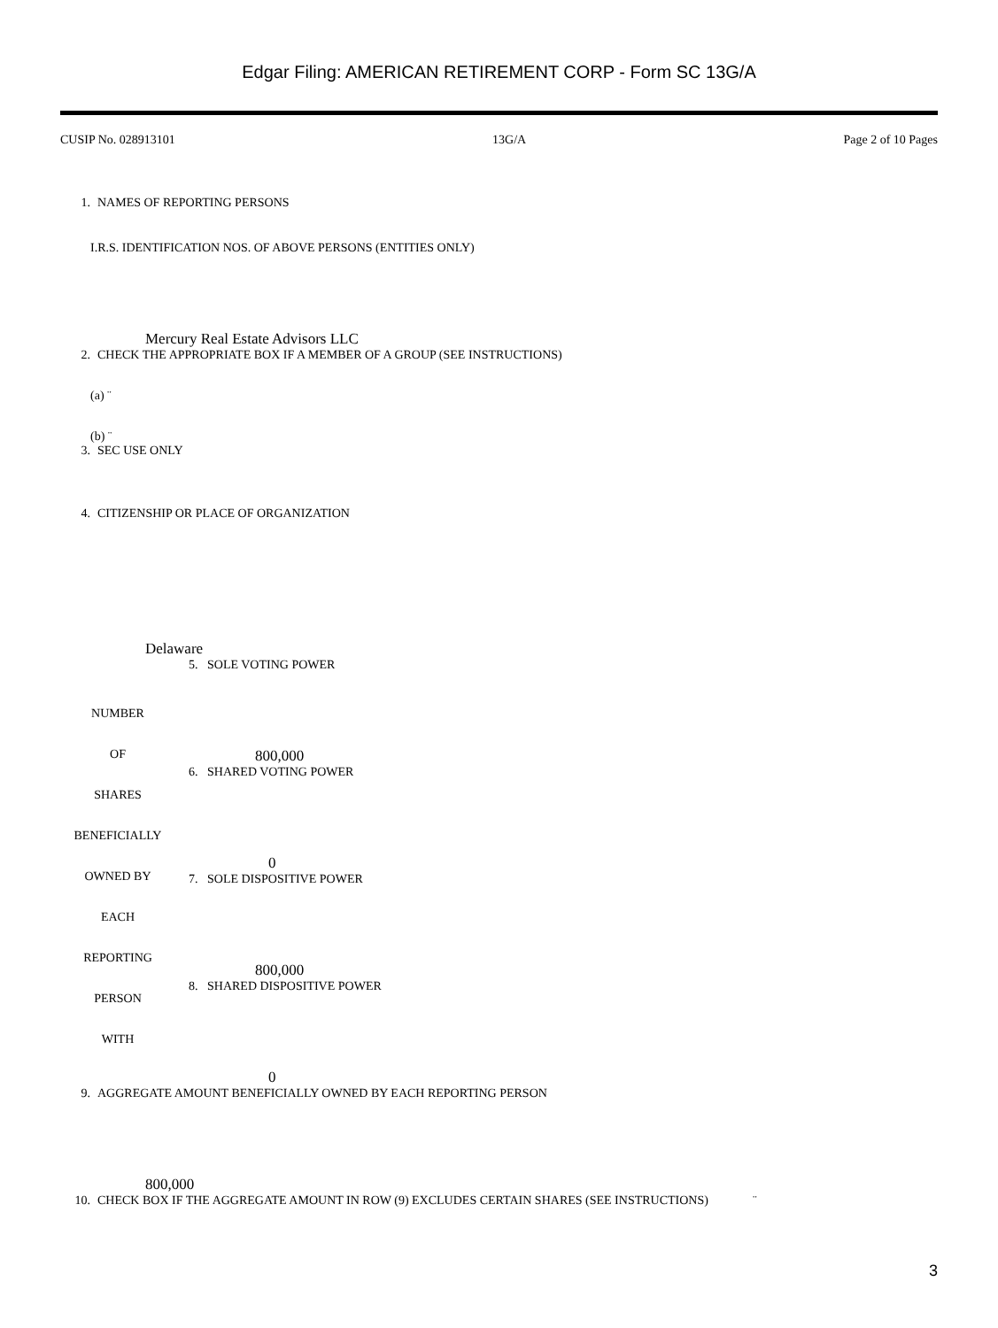Edgar Filing: AMERICAN RETIREMENT CORP - Form SC 13G/A
CUSIP No. 028913101 13G/A Page 2 of 10 Pages
1. NAMES OF REPORTING PERSONS
I.R.S. IDENTIFICATION NOS. OF ABOVE PERSONS (ENTITIES ONLY)
Mercury Real Estate Advisors LLC
2. CHECK THE APPROPRIATE BOX IF A MEMBER OF A GROUP (SEE INSTRUCTIONS)
(a) ¨
(b) ¨
3. SEC USE ONLY
4. CITIZENSHIP OR PLACE OF ORGANIZATION
Delaware
| NUMBER OF SHARES BENEFICIALLY OWNED BY EACH REPORTING PERSON WITH | 5. SOLE VOTING POWER 800,000 6. SHARED VOTING POWER 0 7. SOLE DISPOSITIVE POWER 800,000 8. SHARED DISPOSITIVE POWER 0 |
9. AGGREGATE AMOUNT BENEFICIALLY OWNED BY EACH REPORTING PERSON
800,000
10. CHECK BOX IF THE AGGREGATE AMOUNT IN ROW (9) EXCLUDES CERTAIN SHARES (SEE INSTRUCTIONS) ¨
3